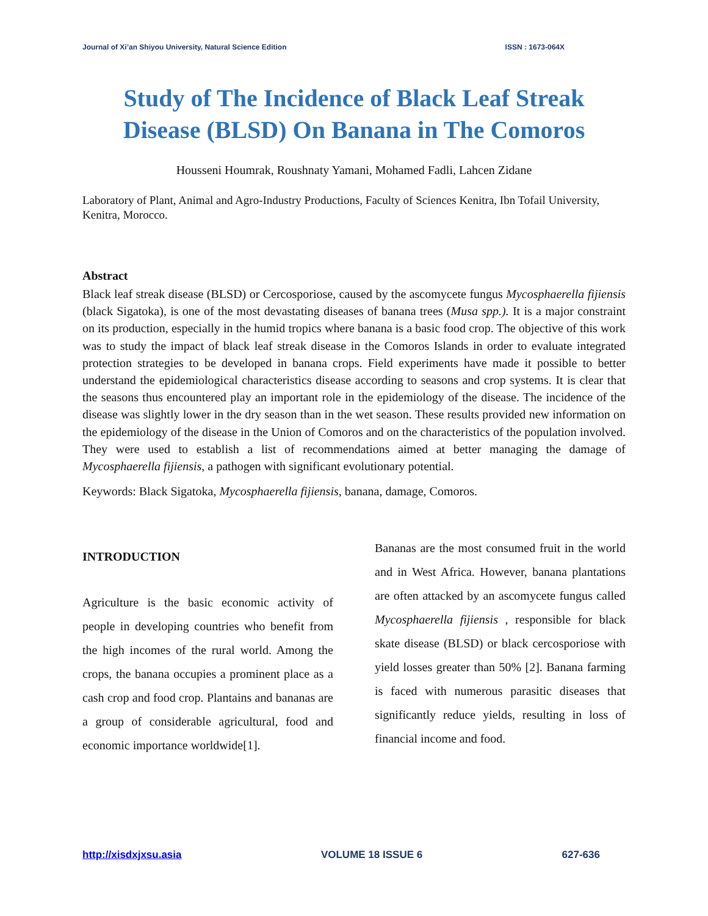Journal of Xi’an Shiyou University, Natural Science Edition ISSN : 1673-064X
Study of The Incidence of Black Leaf Streak Disease (BLSD) On Banana in The Comoros
Housseni Houmrak, Roushnaty Yamani, Mohamed Fadli, Lahcen Zidane
Laboratory of Plant, Animal and Agro-Industry Productions, Faculty of Sciences Kenitra, Ibn Tofail University, Kenitra, Morocco.
Abstract
Black leaf streak disease (BLSD) or Cercosporiose, caused by the ascomycete fungus Mycosphaerella fijiensis (black Sigatoka), is one of the most devastating diseases of banana trees (Musa spp.). It is a major constraint on its production, especially in the humid tropics where banana is a basic food crop. The objective of this work was to study the impact of black leaf streak disease in the Comoros Islands in order to evaluate integrated protection strategies to be developed in banana crops. Field experiments have made it possible to better understand the epidemiological characteristics disease according to seasons and crop systems. It is clear that the seasons thus encountered play an important role in the epidemiology of the disease. The incidence of the disease was slightly lower in the dry season than in the wet season. These results provided new information on the epidemiology of the disease in the Union of Comoros and on the characteristics of the population involved. They were used to establish a list of recommendations aimed at better managing the damage of Mycosphaerella fijiensis, a pathogen with significant evolutionary potential.
Keywords: Black Sigatoka, Mycosphaerella fijiensis, banana, damage, Comoros.
INTRODUCTION
Agriculture is the basic economic activity of people in developing countries who benefit from the high incomes of the rural world. Among the crops, the banana occupies a prominent place as a cash crop and food crop. Plantains and bananas are a group of considerable agricultural, food and economic importance worldwide[1].
Bananas are the most consumed fruit in the world and in West Africa. However, banana plantations are often attacked by an ascomycete fungus called Mycosphaerella fijiensis , responsible for black skate disease (BLSD) or black cercosporiose with yield losses greater than 50% [2]. Banana farming is faced with numerous parasitic diseases that significantly reduce yields, resulting in loss of financial income and food.
http://xisdxjxsu.asia VOLUME 18 ISSUE 6 627-636